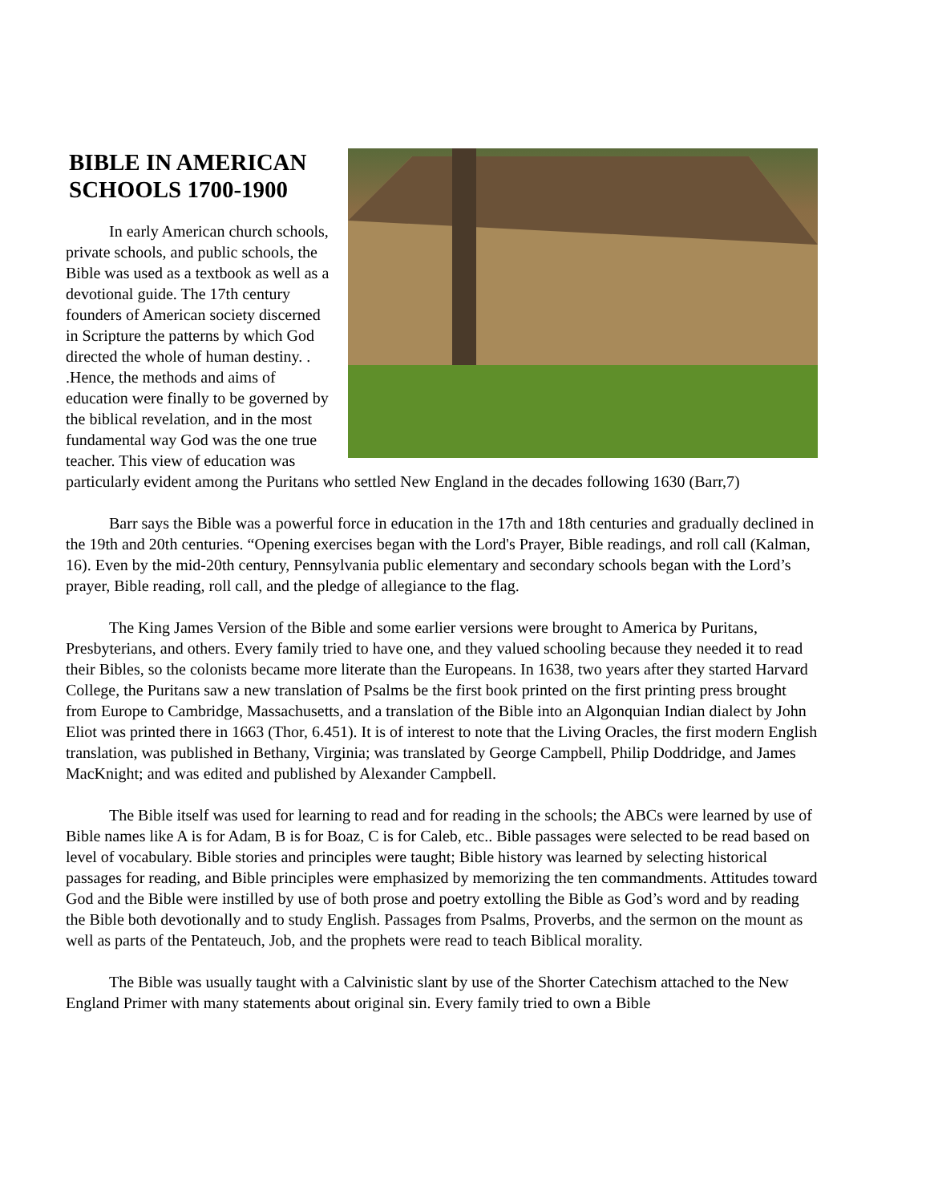BIBLE IN AMERICAN
SCHOOLS 1700-1900
In early American church schools, private schools, and public schools, the Bible was used as a textbook as well as a devotional guide. The 17th century founders of American society discerned in Scripture the patterns by which God directed the whole of human destiny. . .Hence, the methods and aims of education were finally to be governed by the biblical revelation, and in the most fundamental way God was the one true teacher. This view of education was particularly evident among the Puritans who settled New England in the decades following 1630 (Barr,7)
Barr says the Bible was a powerful force in education in the 17th and 18th centuries and gradually declined in the 19th and 20th centuries. “Opening exercises began with the Lord's Prayer, Bible readings, and roll call (Kalman, 16). Even by the mid-20th century, Pennsylvania public elementary and secondary schools began with the Lord’s prayer, Bible reading, roll call, and the pledge of allegiance to the flag.
The King James Version of the Bible and some earlier versions were brought to America by Puritans, Presbyterians, and others. Every family tried to have one, and they valued schooling because they needed it to read their Bibles, so the colonists became more literate than the Europeans. In 1638, two years after they started Harvard College, the Puritans saw a new translation of Psalms be the first book printed on the first printing press brought from Europe to Cambridge, Massachusetts, and a translation of the Bible into an Algonquian Indian dialect by John Eliot was printed there in 1663 (Thor, 6.451). It is of interest to note that the Living Oracles, the first modern English translation, was published in Bethany, Virginia; was translated by George Campbell, Philip Doddridge, and James MacKnight; and was edited and published by Alexander Campbell.
The Bible itself was used for learning to read and for reading in the schools; the ABCs were learned by use of Bible names like A is for Adam, B is for Boaz, C is for Caleb, etc.. Bible passages were selected to be read based on level of vocabulary. Bible stories and principles were taught; Bible history was learned by selecting historical passages for reading, and Bible principles were emphasized by memorizing the ten commandments. Attitudes toward God and the Bible were instilled by use of both prose and poetry extolling the Bible as God’s word and by reading the Bible both devotionally and to study English. Passages from Psalms, Proverbs, and the sermon on the mount as well as parts of the Pentateuch, Job, and the prophets were read to teach Biblical morality.
The Bible was usually taught with a Calvinistic slant by use of the Shorter Catechism attached to the New England Primer with many statements about original sin. Every family tried to own a Bible